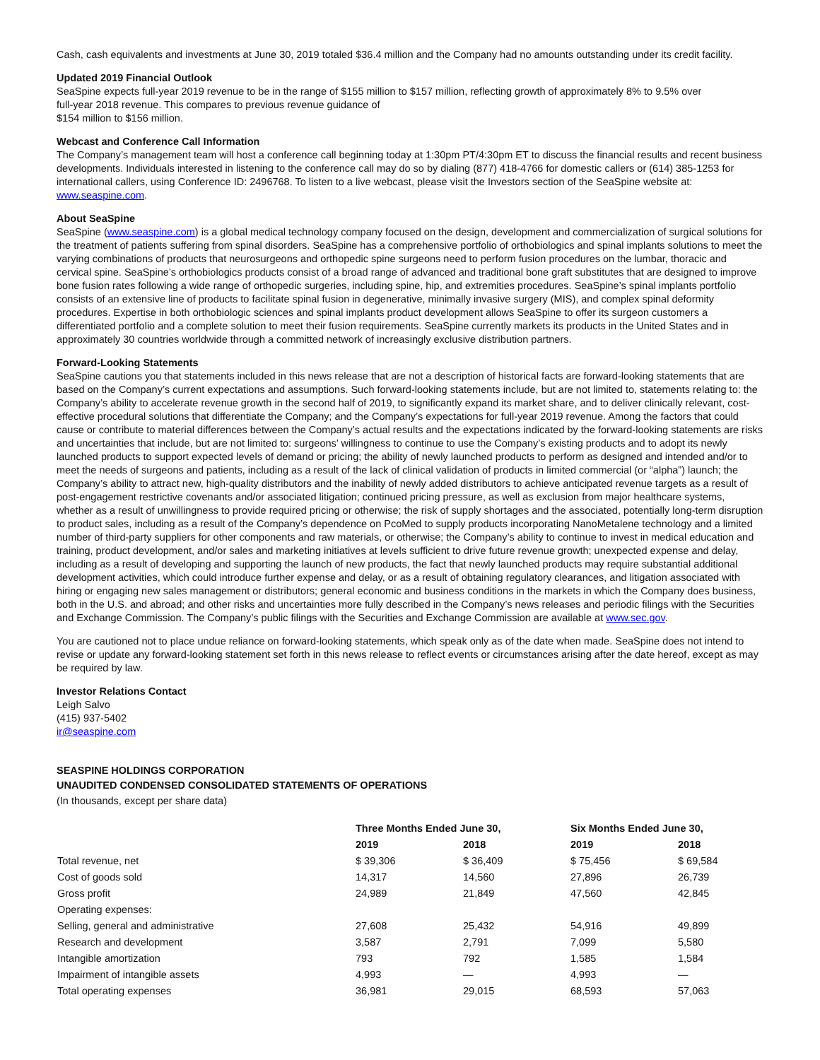Cash, cash equivalents and investments at June 30, 2019 totaled $36.4 million and the Company had no amounts outstanding under its credit facility.
Updated 2019 Financial Outlook
SeaSpine expects full-year 2019 revenue to be in the range of $155 million to $157 million, reflecting growth of approximately 8% to 9.5% over
full-year 2018 revenue. This compares to previous revenue guidance of
$154 million to $156 million.
Webcast and Conference Call Information
The Company’s management team will host a conference call beginning today at 1:30pm PT/4:30pm ET to discuss the financial results and recent business developments. Individuals interested in listening to the conference call may do so by dialing (877) 418-4766 for domestic callers or (614) 385-1253 for international callers, using Conference ID: 2496768. To listen to a live webcast, please visit the Investors section of the SeaSpine website at: www.seaspine.com.
About SeaSpine
SeaSpine (www.seaspine.com) is a global medical technology company focused on the design, development and commercialization of surgical solutions for the treatment of patients suffering from spinal disorders. SeaSpine has a comprehensive portfolio of orthobiologics and spinal implants solutions to meet the varying combinations of products that neurosurgeons and orthopedic spine surgeons need to perform fusion procedures on the lumbar, thoracic and cervical spine. SeaSpine’s orthobiologics products consist of a broad range of advanced and traditional bone graft substitutes that are designed to improve bone fusion rates following a wide range of orthopedic surgeries, including spine, hip, and extremities procedures. SeaSpine’s spinal implants portfolio consists of an extensive line of products to facilitate spinal fusion in degenerative, minimally invasive surgery (MIS), and complex spinal deformity procedures. Expertise in both orthobiologic sciences and spinal implants product development allows SeaSpine to offer its surgeon customers a differentiated portfolio and a complete solution to meet their fusion requirements. SeaSpine currently markets its products in the United States and in approximately 30 countries worldwide through a committed network of increasingly exclusive distribution partners.
Forward-Looking Statements
SeaSpine cautions you that statements included in this news release that are not a description of historical facts are forward-looking statements that are based on the Company’s current expectations and assumptions. Such forward-looking statements include, but are not limited to, statements relating to: the Company’s ability to accelerate revenue growth in the second half of 2019, to significantly expand its market share, and to deliver clinically relevant, cost-effective procedural solutions that differentiate the Company; and the Company’s expectations for full-year 2019 revenue. Among the factors that could cause or contribute to material differences between the Company’s actual results and the expectations indicated by the forward-looking statements are risks and uncertainties that include, but are not limited to: surgeons’ willingness to continue to use the Company’s existing products and to adopt its newly launched products to support expected levels of demand or pricing; the ability of newly launched products to perform as designed and intended and/or to meet the needs of surgeons and patients, including as a result of the lack of clinical validation of products in limited commercial (or “alpha”) launch; the Company’s ability to attract new, high-quality distributors and the inability of newly added distributors to achieve anticipated revenue targets as a result of post-engagement restrictive covenants and/or associated litigation; continued pricing pressure, as well as exclusion from major healthcare systems, whether as a result of unwillingness to provide required pricing or otherwise; the risk of supply shortages and the associated, potentially long-term disruption to product sales, including as a result of the Company’s dependence on PcoMed to supply products incorporating NanoMetalene technology and a limited number of third-party suppliers for other components and raw materials, or otherwise; the Company’s ability to continue to invest in medical education and training, product development, and/or sales and marketing initiatives at levels sufficient to drive future revenue growth; unexpected expense and delay, including as a result of developing and supporting the launch of new products, the fact that newly launched products may require substantial additional development activities, which could introduce further expense and delay, or as a result of obtaining regulatory clearances, and litigation associated with hiring or engaging new sales management or distributors; general economic and business conditions in the markets in which the Company does business, both in the U.S. and abroad; and other risks and uncertainties more fully described in the Company’s news releases and periodic filings with the Securities and Exchange Commission. The Company’s public filings with the Securities and Exchange Commission are available at www.sec.gov.
You are cautioned not to place undue reliance on forward-looking statements, which speak only as of the date when made. SeaSpine does not intend to revise or update any forward-looking statement set forth in this news release to reflect events or circumstances arising after the date hereof, except as may be required by law.
Investor Relations Contact
Leigh Salvo
(415) 937-5402
ir@seaspine.com
SEASPINE HOLDINGS CORPORATION
UNAUDITED CONDENSED CONSOLIDATED STATEMENTS OF OPERATIONS
(In thousands, except per share data)
| | Three Months Ended June 30, | | Six Months Ended June 30, | |
| --- | --- | --- | --- | --- |
| | 2019 | 2018 | 2019 | 2018 |
| Total revenue, net | $ 39,306 | $ 36,409 | $ 75,456 | $ 69,584 |
| Cost of goods sold | 14,317 | 14,560 | 27,896 | 26,739 |
| Gross profit | 24,989 | 21,849 | 47,560 | 42,845 |
| Operating expenses: | | | | |
| Selling, general and administrative | 27,608 | 25,432 | 54,916 | 49,899 |
| Research and development | 3,587 | 2,791 | 7,099 | 5,580 |
| Intangible amortization | 793 | 792 | 1,585 | 1,584 |
| Impairment of intangible assets | 4,993 | — | 4,993 | — |
| Total operating expenses | 36,981 | 29,015 | 68,593 | 57,063 |